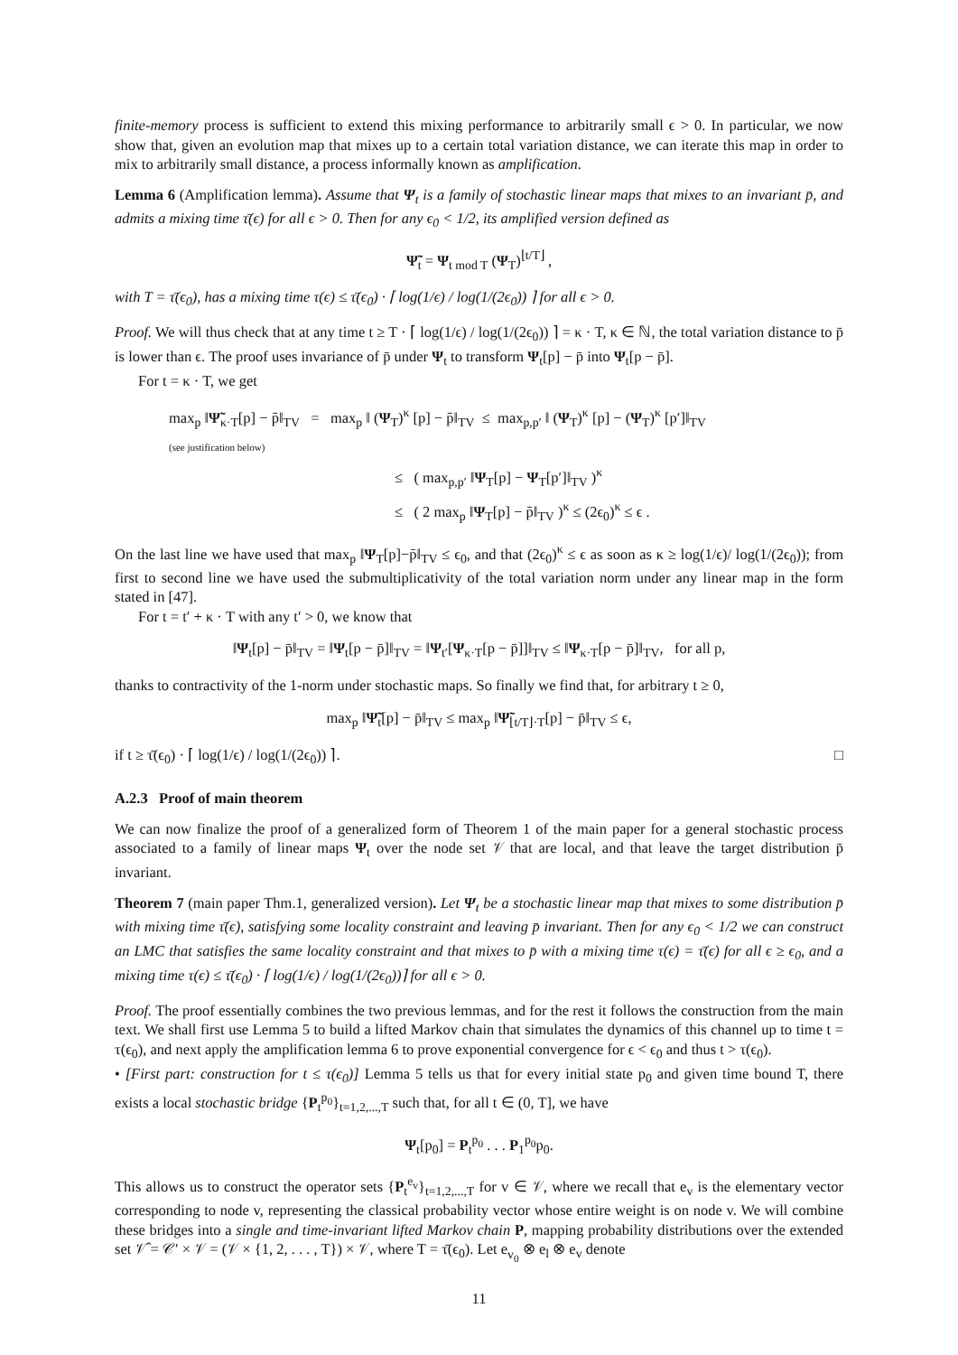finite-memory process is sufficient to extend this mixing performance to arbitrarily small ϵ > 0. In particular, we now show that, given an evolution map that mixes up to a certain total variation distance, we can iterate this map in order to mix to arbitrarily small distance, a process informally known as amplification.
Lemma 6 (Amplification lemma). Assume that Ψ<sub>t</sub> is a family of stochastic linear maps that mixes to an invariant p̄, and admits a mixing time τ̄(ϵ) for all ϵ > 0. Then for any ϵ<sub>0</sub> < 1/2, its amplified version defined as
Ψ̃<sub>t</sub> = Ψ<sub>t mod T</sub> (Ψ<sub>T</sub>)<sup>⌊t/T⌋</sup> ,
with T = τ̄(ϵ<sub>0</sub>), has a mixing time τ(ϵ) ≤ τ̄(ϵ<sub>0</sub>) · ⌈ log(1/ϵ) / log(1/(2ϵ<sub>0</sub>)) ⌉ for all ϵ > 0.
Proof. We will thus check that at any time t ≥ T · ⌈ log(1/ϵ) / log(1/(2ϵ<sub>0</sub>)) ⌉ = κ · T, κ ∈ ℕ, the total variation distance to p̄ is lower than ϵ. The proof uses invariance of p̄ under Ψ<sub>t</sub> to transform Ψ<sub>t</sub>[p] − p̄ into Ψ<sub>t</sub>[p − p̄].
For t = κ · T, we get
max<sub>p</sub> ‖Ψ̃<sub>κ·T</sub>[p] − p̄‖<sub>TV</sub> = max<sub>p</sub> ‖ (Ψ<sub>T</sub>)<sup>κ</sup> [p] − p̄‖<sub>TV</sub> ≤ max<sub>p,p′</sub> ‖ (Ψ<sub>T</sub>)<sup>κ</sup> [p] − (Ψ<sub>T</sub>)<sup>κ</sup> [p′]‖<sub>TV</sub>
(see justification below)
≤ ( max<sub>p,p′</sub> ‖Ψ<sub>T</sub>[p] − Ψ<sub>T</sub>[p′]‖<sub>TV</sub> )<sup>κ</sup>
≤ ( 2 max<sub>p</sub> ‖Ψ<sub>T</sub>[p] − p̄‖<sub>TV</sub> )<sup>κ</sup> ≤ (2ϵ<sub>0</sub>)<sup>κ</sup> ≤ ϵ .
On the last line we have used that max<sub>p</sub> ‖Ψ<sub>T</sub>[p]−p̄‖<sub>TV</sub> ≤ ϵ<sub>0</sub>, and that (2ϵ<sub>0</sub>)<sup>κ</sup> ≤ ϵ as soon as κ ≥ log(1/ϵ)/ log(1/(2ϵ<sub>0</sub>)); from first to second line we have used the submultiplicativity of the total variation norm under any linear map in the form stated in [47].
For t = t′ + κ · T with any t′ > 0, we know that
‖Ψ<sub>t</sub>[p] − p̄‖<sub>TV</sub> = ‖Ψ<sub>t</sub>[p − p̄]‖<sub>TV</sub> = ‖Ψ<sub>t′</sub>[Ψ<sub>κ·T</sub>[p − p̄]]‖<sub>TV</sub> ≤ ‖Ψ<sub>κ·T</sub>[p − p̄]‖<sub>TV</sub>, for all p,
thanks to contractivity of the 1-norm under stochastic maps. So finally we find that, for arbitrary t ≥ 0,
max<sub>p</sub> ‖Ψ̃<sub>t</sub>[p] − p̄‖<sub>TV</sub> ≤ max<sub>p</sub> ‖Ψ̃<sub>⌊t/T⌋·T</sub>[p] − p̄‖<sub>TV</sub> ≤ ϵ,
if t ≥ τ̄(ϵ<sub>0</sub>) · ⌈ log(1/ϵ) / log(1/(2ϵ<sub>0</sub>)) ⌉. □
A.2.3 Proof of main theorem
We can now finalize the proof of a generalized form of Theorem 1 of the main paper for a general stochastic process associated to a family of linear maps Ψ<sub>t</sub> over the node set 𝒱 that are local, and that leave the target distribution p̄ invariant.
Theorem 7 (main paper Thm.1, generalized version). Let Ψ<sub>t</sub> be a stochastic linear map that mixes to some distribution p̄ with mixing time τ̄(ϵ), satisfying some locality constraint and leaving p̄ invariant. Then for any ϵ<sub>0</sub> < 1/2 we can construct an LMC that satisfies the same locality constraint and that mixes to p̄ with a mixing time τ(ϵ) = τ̄(ϵ) for all ϵ ≥ ϵ<sub>0</sub>, and a mixing time τ(ϵ) ≤ τ̄(ϵ<sub>0</sub>) · ⌈ log(1/ϵ) / log(1/(2ϵ<sub>0</sub>))⌉ for all ϵ > 0.
Proof. The proof essentially combines the two previous lemmas, and for the rest it follows the construction from the main text. We shall first use Lemma 5 to build a lifted Markov chain that simulates the dynamics of this channel up to time t = τ(ϵ<sub>0</sub>), and next apply the amplification lemma 6 to prove exponential convergence for ϵ < ϵ<sub>0</sub> and thus t > τ(ϵ<sub>0</sub>).
• [First part: construction for t ≤ τ(ϵ<sub>0</sub>)] Lemma 5 tells us that for every initial state p<sub>0</sub> and given time bound T, there exists a local stochastic bridge {P<sub>t</sub><sup>p<sub>0</sub></sup>}<sub>t=1,2,...,T</sub> such that, for all t ∈ (0, T], we have
Ψ<sub>t</sub>[p<sub>0</sub>] = P<sub>t</sub><sup>p<sub>0</sub></sup> . . . P<sub>1</sub><sup>p<sub>0</sub></sup>p<sub>0</sub>.
This allows us to construct the operator sets {P<sub>t</sub><sup>e<sub>v</sub></sup>}<sub>t=1,2,...,T</sub> for v ∈ 𝒱, where we recall that e<sub>v</sub> is the elementary vector corresponding to node v, representing the classical probability vector whose entire weight is on node v. We will combine these bridges into a single and time-invariant lifted Markov chain P, mapping probability distributions over the extended set 𝒱̂ = 𝒞′ × 𝒱 = (𝒱 × {1, 2, . . . , T}) × 𝒱, where T = τ̄(ϵ<sub>0</sub>). Let e<sub>v<sub>0</sub></sub> ⊗ e<sub>l</sub> ⊗ e<sub>v</sub> denote
11